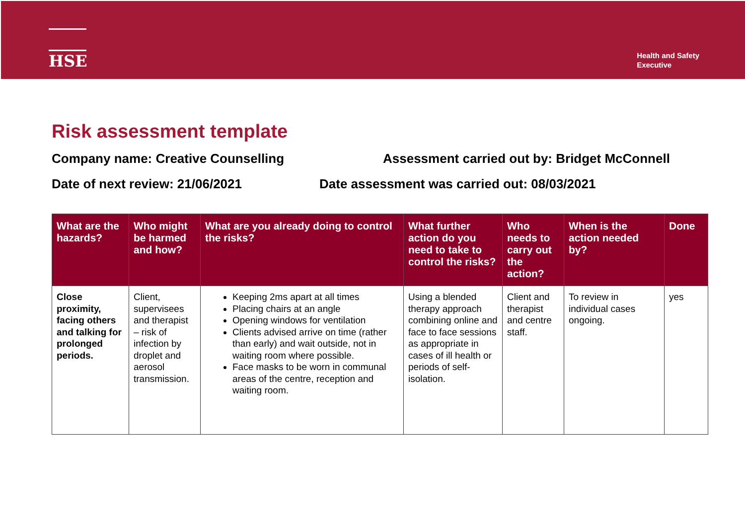HSE
Health and Safety
Executive
Risk assessment template
Company name: Creative Counselling Assessment carried out by: Bridget McConnell
Date of next review: 21/06/2021 Date assessment was carried out: 08/03/2021
| What are the hazards? | Who might be harmed and how? | What are you already doing to control the risks? | What further action do you need to take to control the risks? | Who needs to carry out the action? | When is the action needed by? | Done |
| --- | --- | --- | --- | --- | --- | --- |
| Close proximity, facing others and talking for prolonged periods. | Client, supervisees and therapist – risk of infection by droplet and aerosol transmission. | Keeping 2ms apart at all times Placing chairs at an angle Opening windows for ventilation Clients advised arrive on time (rather than early) and wait outside, not in waiting room where possible. Face masks to be worn in communal areas of the centre, reception and waiting room. | Using a blended therapy approach combining online and face to face sessions as appropriate in cases of ill health or periods of self-isolation. | Client and therapist and centre staff. | To review in individual cases ongoing. | yes |